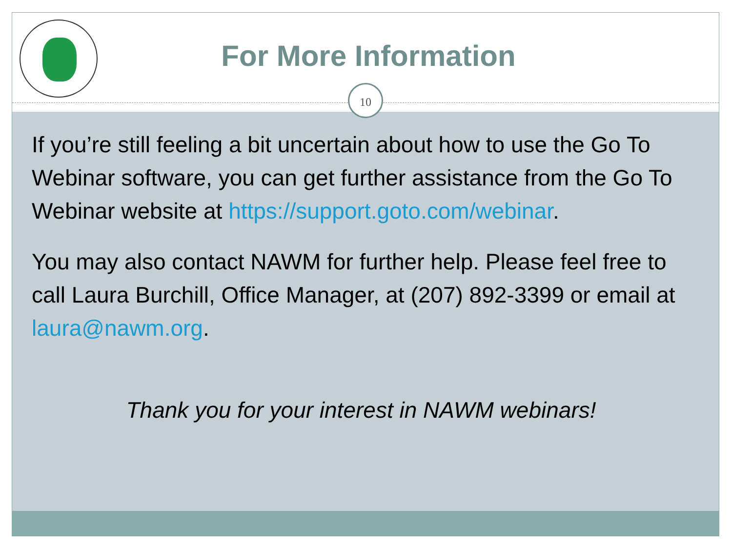For More Information
10
If you’re still feeling a bit uncertain about how to use the Go To Webinar software, you can get further assistance from the Go To Webinar website at https://support.goto.com/webinar.
You may also contact NAWM for further help. Please feel free to call Laura Burchill, Office Manager, at (207) 892-3399 or email at laura@nawm.org.
Thank you for your interest in NAWM webinars!